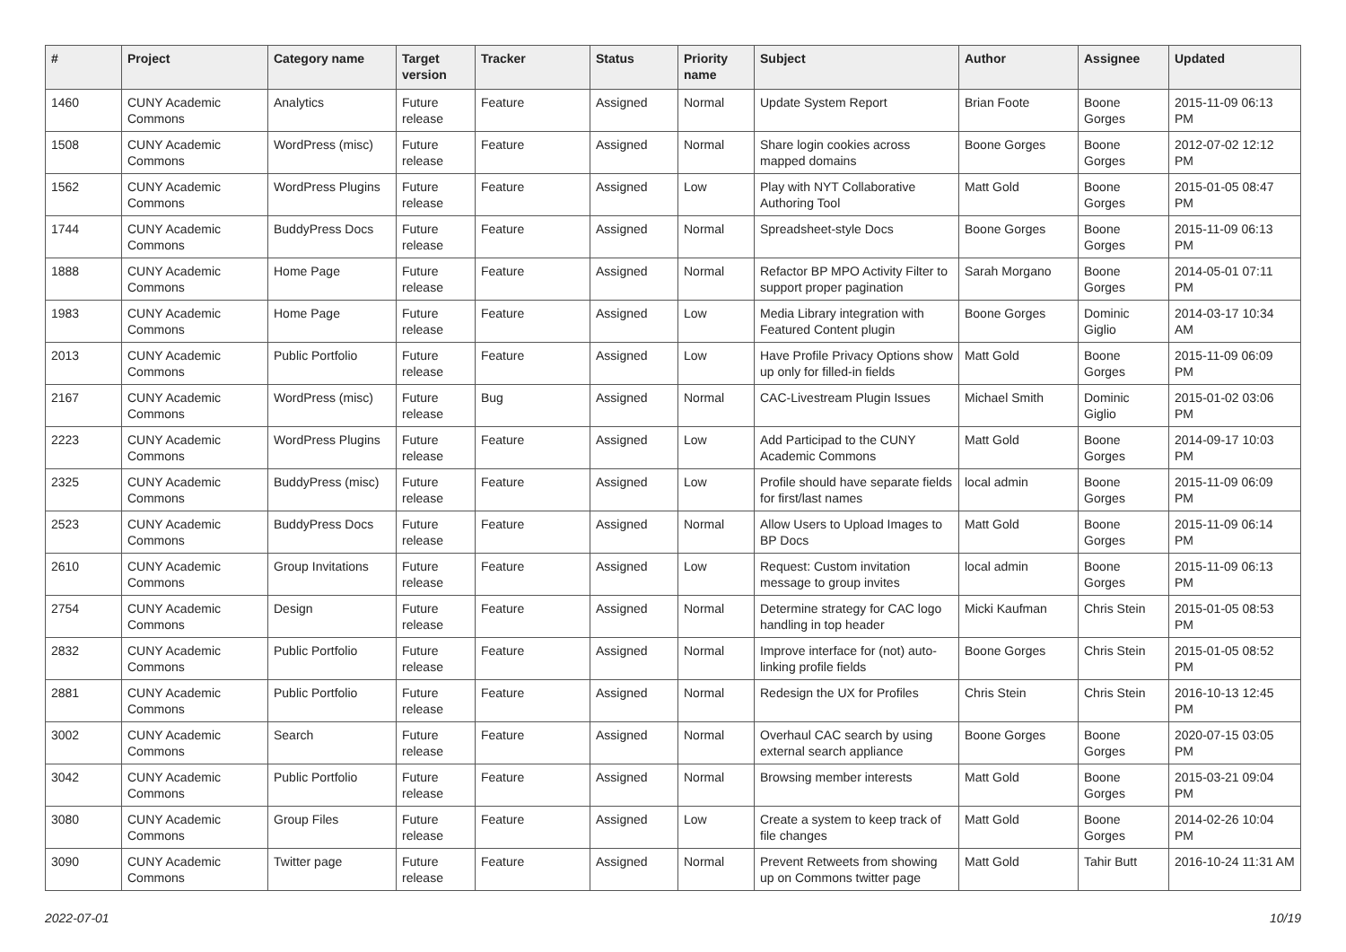| # | Project | Category name | Target version | Tracker | Status | Priority name | Subject | Author | Assignee | Updated |
| --- | --- | --- | --- | --- | --- | --- | --- | --- | --- | --- |
| 1460 | CUNY Academic Commons | Analytics | Future release | Feature | Assigned | Normal | Update System Report | Brian Foote | Boone Gorges | 2015-11-09 06:13 PM |
| 1508 | CUNY Academic Commons | WordPress (misc) | Future release | Feature | Assigned | Normal | Share login cookies across mapped domains | Boone Gorges | Boone Gorges | 2012-07-02 12:12 PM |
| 1562 | CUNY Academic Commons | WordPress Plugins | Future release | Feature | Assigned | Low | Play with NYT Collaborative Authoring Tool | Matt Gold | Boone Gorges | 2015-01-05 08:47 PM |
| 1744 | CUNY Academic Commons | BuddyPress Docs | Future release | Feature | Assigned | Normal | Spreadsheet-style Docs | Boone Gorges | Boone Gorges | 2015-11-09 06:13 PM |
| 1888 | CUNY Academic Commons | Home Page | Future release | Feature | Assigned | Normal | Refactor BP MPO Activity Filter to support proper pagination | Sarah Morgano | Boone Gorges | 2014-05-01 07:11 PM |
| 1983 | CUNY Academic Commons | Home Page | Future release | Feature | Assigned | Low | Media Library integration with Featured Content plugin | Boone Gorges | Dominic Giglio | 2014-03-17 10:34 AM |
| 2013 | CUNY Academic Commons | Public Portfolio | Future release | Feature | Assigned | Low | Have Profile Privacy Options show up only for filled-in fields | Matt Gold | Boone Gorges | 2015-11-09 06:09 PM |
| 2167 | CUNY Academic Commons | WordPress (misc) | Future release | Bug | Assigned | Normal | CAC-Livestream Plugin Issues | Michael Smith | Dominic Giglio | 2015-01-02 03:06 PM |
| 2223 | CUNY Academic Commons | WordPress Plugins | Future release | Feature | Assigned | Low | Add Participad to the CUNY Academic Commons | Matt Gold | Boone Gorges | 2014-09-17 10:03 PM |
| 2325 | CUNY Academic Commons | BuddyPress (misc) | Future release | Feature | Assigned | Low | Profile should have separate fields for first/last names | local admin | Boone Gorges | 2015-11-09 06:09 PM |
| 2523 | CUNY Academic Commons | BuddyPress Docs | Future release | Feature | Assigned | Normal | Allow Users to Upload Images to BP Docs | Matt Gold | Boone Gorges | 2015-11-09 06:14 PM |
| 2610 | CUNY Academic Commons | Group Invitations | Future release | Feature | Assigned | Low | Request: Custom invitation message to group invites | local admin | Boone Gorges | 2015-11-09 06:13 PM |
| 2754 | CUNY Academic Commons | Design | Future release | Feature | Assigned | Normal | Determine strategy for CAC logo handling in top header | Micki Kaufman | Chris Stein | 2015-01-05 08:53 PM |
| 2832 | CUNY Academic Commons | Public Portfolio | Future release | Feature | Assigned | Normal | Improve interface for (not) auto-linking profile fields | Boone Gorges | Chris Stein | 2015-01-05 08:52 PM |
| 2881 | CUNY Academic Commons | Public Portfolio | Future release | Feature | Assigned | Normal | Redesign the UX for Profiles | Chris Stein | Chris Stein | 2016-10-13 12:45 PM |
| 3002 | CUNY Academic Commons | Search | Future release | Feature | Assigned | Normal | Overhaul CAC search by using external search appliance | Boone Gorges | Boone Gorges | 2020-07-15 03:05 PM |
| 3042 | CUNY Academic Commons | Public Portfolio | Future release | Feature | Assigned | Normal | Browsing member interests | Matt Gold | Boone Gorges | 2015-03-21 09:04 PM |
| 3080 | CUNY Academic Commons | Group Files | Future release | Feature | Assigned | Low | Create a system to keep track of file changes | Matt Gold | Boone Gorges | 2014-02-26 10:04 PM |
| 3090 | CUNY Academic Commons | Twitter page | Future release | Feature | Assigned | Normal | Prevent Retweets from showing up on Commons twitter page | Matt Gold | Tahir Butt | 2016-10-24 11:31 AM |
2022-07-01 10/19